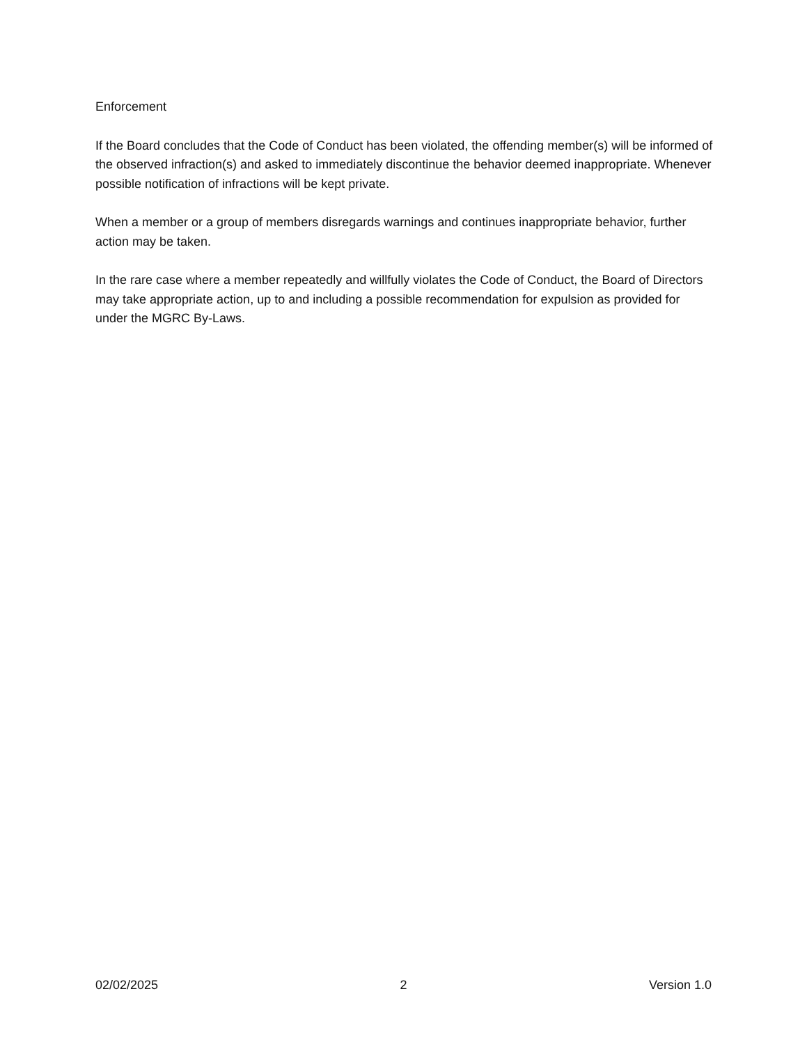Enforcement
If the Board concludes that the Code of Conduct has been violated, the offending member(s) will be informed of the observed infraction(s) and asked to immediately discontinue the behavior deemed inappropriate. Whenever possible notification of infractions will be kept private.
When a member or a group of members disregards warnings and continues inappropriate behavior, further action may be taken.
In the rare case where a member repeatedly and willfully violates the Code of Conduct, the Board of Directors may take appropriate action, up to and including a possible recommendation for expulsion as provided for under the MGRC By-Laws.
02/02/2025 2 Version 1.0